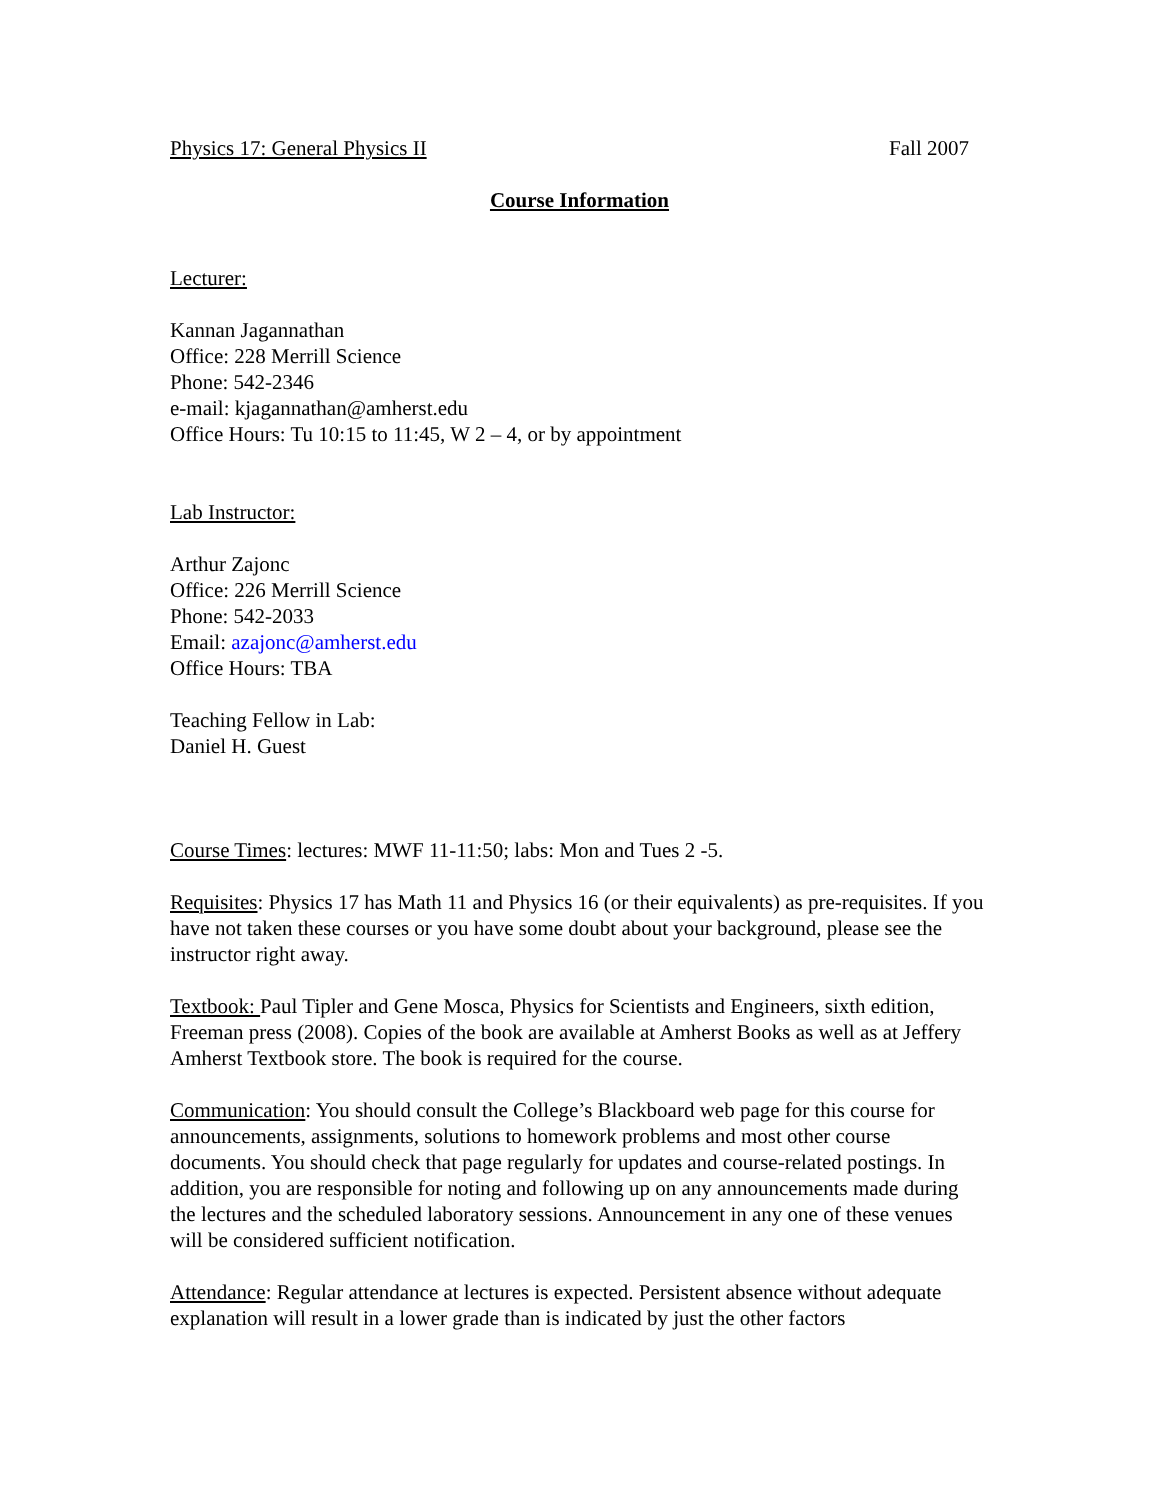Physics 17: General Physics II Fall 2007
Course Information
Lecturer:
Kannan Jagannathan
Office: 228 Merrill Science
Phone: 542-2346
e-mail: kjagannathan@amherst.edu
Office Hours: Tu 10:15 to 11:45, W 2 – 4, or by appointment
Lab Instructor:
Arthur Zajonc
Office: 226 Merrill Science
Phone: 542-2033
Email: azajonc@amherst.edu
Office Hours: TBA
Teaching Fellow in Lab:
Daniel H. Guest
Course Times: lectures: MWF 11-11:50; labs: Mon and Tues 2 -5.
Requisites: Physics 17 has Math 11 and Physics 16 (or their equivalents) as pre-requisites. If you have not taken these courses or you have some doubt about your background, please see the instructor right away.
Textbook: Paul Tipler and Gene Mosca, Physics for Scientists and Engineers, sixth edition, Freeman press (2008). Copies of the book are available at Amherst Books as well as at Jeffery Amherst Textbook store. The book is required for the course.
Communication: You should consult the College’s Blackboard web page for this course for announcements, assignments, solutions to homework problems and most other course documents. You should check that page regularly for updates and course-related postings. In addition, you are responsible for noting and following up on any announcements made during the lectures and the scheduled laboratory sessions. Announcement in any one of these venues will be considered sufficient notification.
Attendance: Regular attendance at lectures is expected. Persistent absence without adequate explanation will result in a lower grade than is indicated by just the other factors